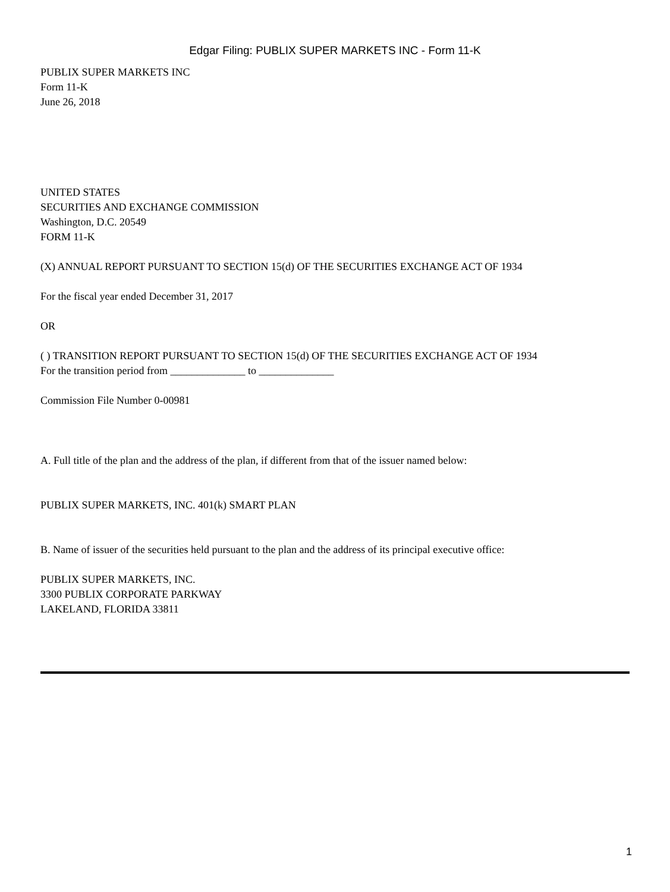Edgar Filing: PUBLIX SUPER MARKETS INC - Form 11-K
PUBLIX SUPER MARKETS INC
Form 11-K
June 26, 2018
UNITED STATES
SECURITIES AND EXCHANGE COMMISSION
Washington, D.C. 20549
FORM 11-K
(X) ANNUAL REPORT PURSUANT TO SECTION 15(d) OF THE SECURITIES EXCHANGE ACT OF 1934
For the fiscal year ended December 31, 2017
OR
( ) TRANSITION REPORT PURSUANT TO SECTION 15(d) OF THE SECURITIES EXCHANGE ACT OF 1934
For the transition period from ______________ to ______________
Commission File Number 0-00981
A. Full title of the plan and the address of the plan, if different from that of the issuer named below:
PUBLIX SUPER MARKETS, INC. 401(k) SMART PLAN
B. Name of issuer of the securities held pursuant to the plan and the address of its principal executive office:
PUBLIX SUPER MARKETS, INC.
3300 PUBLIX CORPORATE PARKWAY
LAKELAND, FLORIDA 33811
1